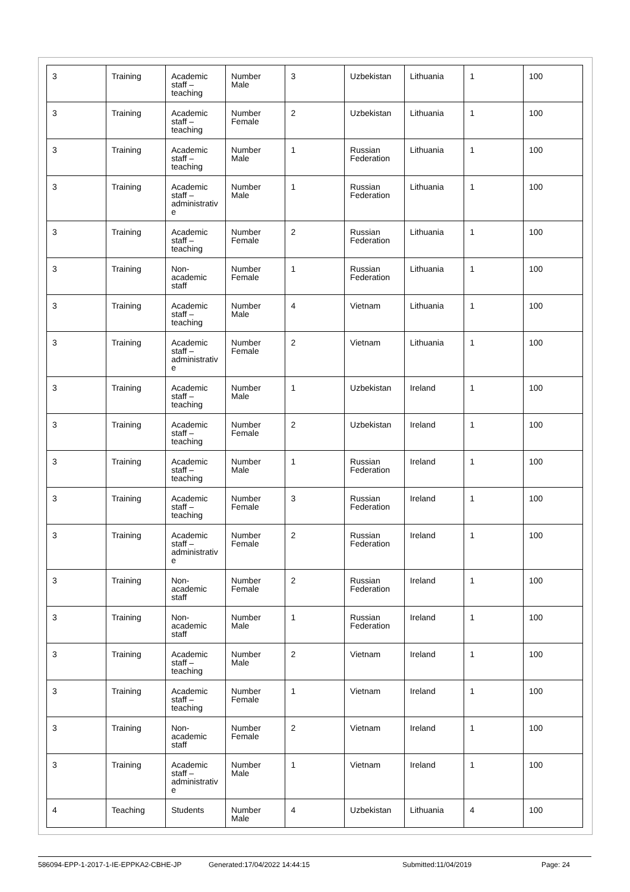| 3 | Training | Academic staff – teaching | Number Male | 3 | Uzbekistan | Lithuania | 1 | 100 |
| 3 | Training | Academic staff – teaching | Number Female | 2 | Uzbekistan | Lithuania | 1 | 100 |
| 3 | Training | Academic staff – teaching | Number Male | 1 | Russian Federation | Lithuania | 1 | 100 |
| 3 | Training | Academic staff – administrativ e | Number Male | 1 | Russian Federation | Lithuania | 1 | 100 |
| 3 | Training | Academic staff – teaching | Number Female | 2 | Russian Federation | Lithuania | 1 | 100 |
| 3 | Training | Non-academic staff | Number Female | 1 | Russian Federation | Lithuania | 1 | 100 |
| 3 | Training | Academic staff – teaching | Number Male | 4 | Vietnam | Lithuania | 1 | 100 |
| 3 | Training | Academic staff – administrativ e | Number Female | 2 | Vietnam | Lithuania | 1 | 100 |
| 3 | Training | Academic staff – teaching | Number Male | 1 | Uzbekistan | Ireland | 1 | 100 |
| 3 | Training | Academic staff – teaching | Number Female | 2 | Uzbekistan | Ireland | 1 | 100 |
| 3 | Training | Academic staff – teaching | Number Male | 1 | Russian Federation | Ireland | 1 | 100 |
| 3 | Training | Academic staff – teaching | Number Female | 3 | Russian Federation | Ireland | 1 | 100 |
| 3 | Training | Academic staff – administrativ e | Number Female | 2 | Russian Federation | Ireland | 1 | 100 |
| 3 | Training | Non-academic staff | Number Female | 2 | Russian Federation | Ireland | 1 | 100 |
| 3 | Training | Non-academic staff | Number Male | 1 | Russian Federation | Ireland | 1 | 100 |
| 3 | Training | Academic staff – teaching | Number Male | 2 | Vietnam | Ireland | 1 | 100 |
| 3 | Training | Academic staff – teaching | Number Female | 1 | Vietnam | Ireland | 1 | 100 |
| 3 | Training | Non-academic staff | Number Female | 2 | Vietnam | Ireland | 1 | 100 |
| 3 | Training | Academic staff – administrativ e | Number Male | 1 | Vietnam | Ireland | 1 | 100 |
| 4 | Teaching | Students | Number Male | 4 | Uzbekistan | Lithuania | 4 | 100 |
586094-EPP-1-2017-1-IE-EPPKA2-CBHE-JP Generated:17/04/2022 14:44:15 Submitted:11/04/2019 Page: 24